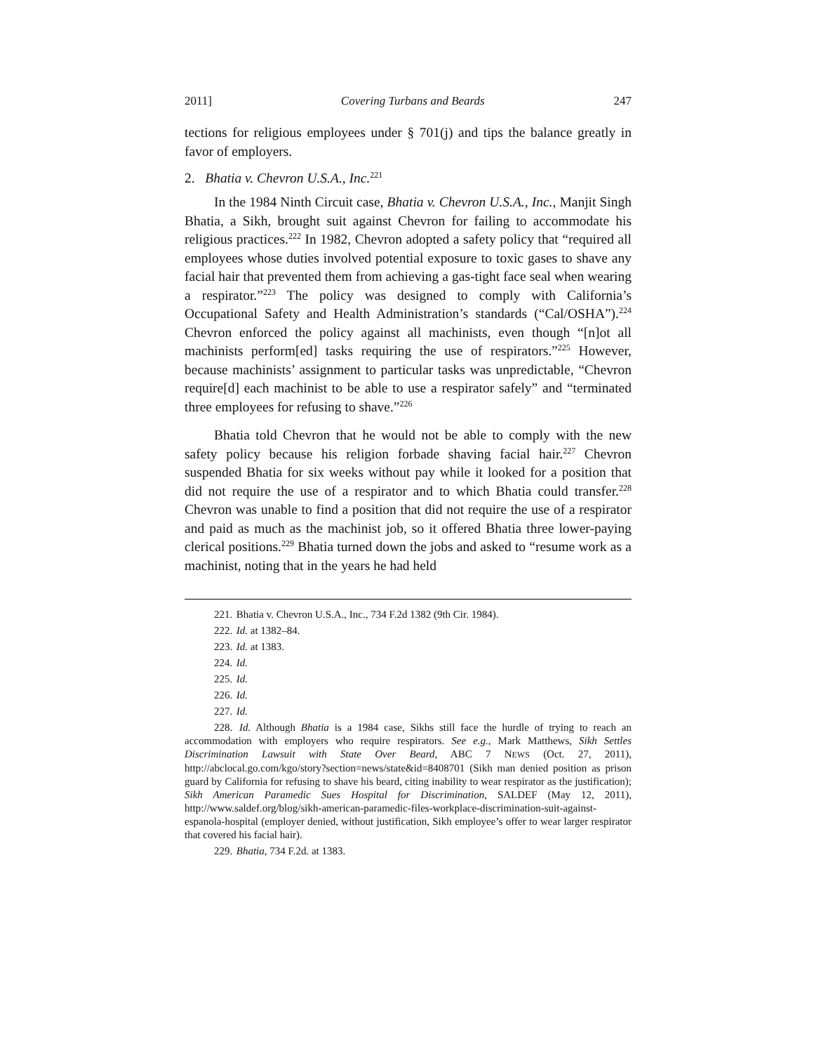2011] Covering Turbans and Beards 247
tections for religious employees under § 701(j) and tips the balance greatly in favor of employers.
2. Bhatia v. Chevron U.S.A., Inc.<sup>221</sup>
In the 1984 Ninth Circuit case, Bhatia v. Chevron U.S.A., Inc., Manjit Singh Bhatia, a Sikh, brought suit against Chevron for failing to accommodate his religious practices.<sup>222</sup> In 1982, Chevron adopted a safety policy that “required all employees whose duties involved potential exposure to toxic gases to shave any facial hair that prevented them from achieving a gas-tight face seal when wearing a respirator.”<sup>223</sup> The policy was designed to comply with California’s Occupational Safety and Health Administration’s standards (“Cal/OSHA”).<sup>224</sup> Chevron enforced the policy against all machinists, even though “[n]ot all machinists perform[ed] tasks requiring the use of respirators.”<sup>225</sup> However, because machinists’ assignment to particular tasks was unpredictable, “Chevron require[d] each machinist to be able to use a respirator safely” and “terminated three employees for refusing to shave.”<sup>226</sup>
Bhatia told Chevron that he would not be able to comply with the new safety policy because his religion forbade shaving facial hair.<sup>227</sup> Chevron suspended Bhatia for six weeks without pay while it looked for a position that did not require the use of a respirator and to which Bhatia could transfer.<sup>228</sup> Chevron was unable to find a position that did not require the use of a respirator and paid as much as the machinist job, so it offered Bhatia three lower-paying clerical positions.<sup>229</sup> Bhatia turned down the jobs and asked to “resume work as a machinist, noting that in the years he had held
221. Bhatia v. Chevron U.S.A., Inc., 734 F.2d 1382 (9th Cir. 1984).
222. Id. at 1382–84.
223. Id. at 1383.
224. Id.
225. Id.
226. Id.
227. Id.
228. Id. Although Bhatia is a 1984 case, Sikhs still face the hurdle of trying to reach an accommodation with employers who require respirators. See e.g., Mark Matthews, Sikh Settles Discrimination Lawsuit with State Over Beard, ABC 7 NEWS (Oct. 27, 2011), http://abclocal.go.com/kgo/story?section=news/state&id=8408701 (Sikh man denied position as prison guard by California for refusing to shave his beard, citing inability to wear respirator as the justification); Sikh American Paramedic Sues Hospital for Discrimination, SALDEF (May 12, 2011), http://www.saldef.org/blog/sikh-american-paramedic-files-workplace-discrimination-suit-against-espanola-hospital (employer denied, without justification, Sikh employee’s offer to wear larger respirator that covered his facial hair).
229. Bhatia, 734 F.2d. at 1383.